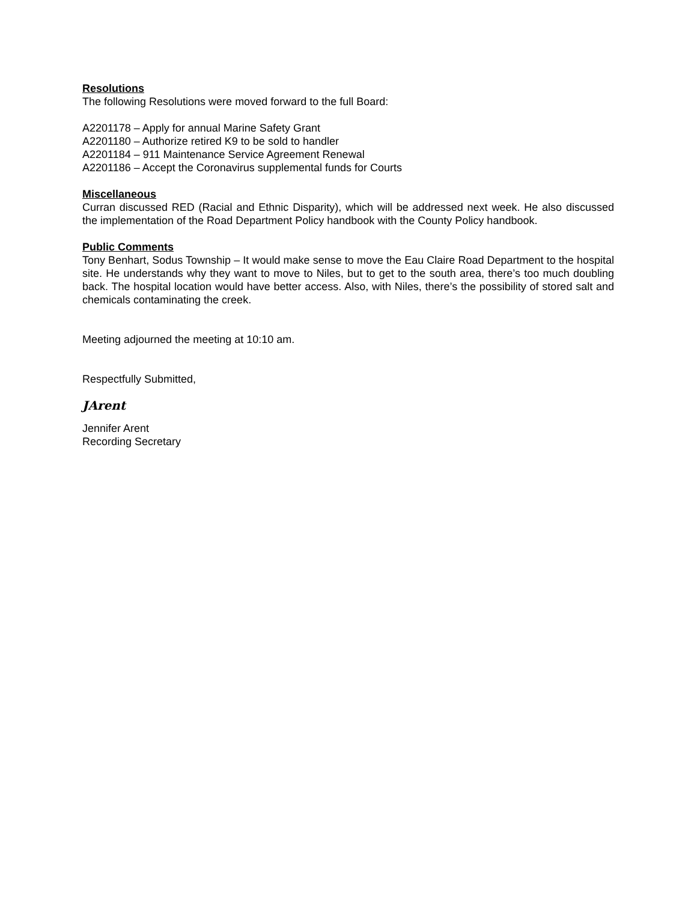Resolutions
The following Resolutions were moved forward to the full Board:
A2201178 – Apply for annual Marine Safety Grant
A2201180 – Authorize retired K9 to be sold to handler
A2201184 – 911 Maintenance Service Agreement Renewal
A2201186 – Accept the Coronavirus supplemental funds for Courts
Miscellaneous
Curran discussed RED (Racial and Ethnic Disparity), which will be addressed next week. He also discussed the implementation of the Road Department Policy handbook with the County Policy handbook.
Public Comments
Tony Benhart, Sodus Township – It would make sense to move the Eau Claire Road Department to the hospital site. He understands why they want to move to Niles, but to get to the south area, there’s too much doubling back. The hospital location would have better access. Also, with Niles, there’s the possibility of stored salt and chemicals contaminating the creek.
Meeting adjourned the meeting at 10:10 am.
Respectfully Submitted,
JArent
Jennifer Arent
Recording Secretary